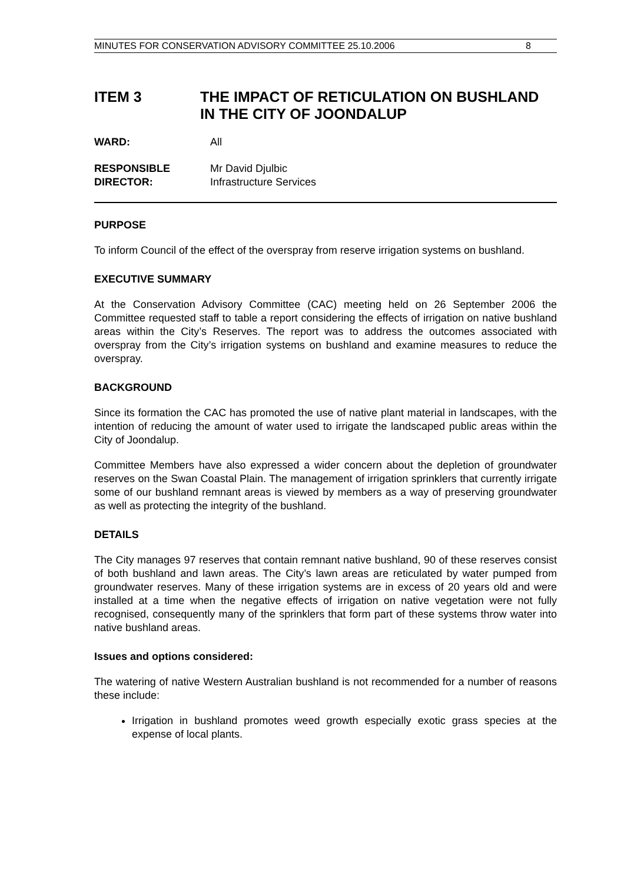MINUTES FOR CONSERVATION ADVISORY COMMITTEE 25.10.2006 8
ITEM 3 THE IMPACT OF RETICULATION ON BUSHLAND IN THE CITY OF JOONDALUP
WARD: All
RESPONSIBLE
DIRECTOR:
Mr David Djulbic
Infrastructure Services
PURPOSE
To inform Council of the effect of the overspray from reserve irrigation systems on bushland.
EXECUTIVE SUMMARY
At the Conservation Advisory Committee (CAC) meeting held on 26 September 2006 the Committee requested staff to table a report considering the effects of irrigation on native bushland areas within the City’s Reserves. The report was to address the outcomes associated with overspray from the City’s irrigation systems on bushland and examine measures to reduce the overspray.
BACKGROUND
Since its formation the CAC has promoted the use of native plant material in landscapes, with the intention of reducing the amount of water used to irrigate the landscaped public areas within the City of Joondalup.
Committee Members have also expressed a wider concern about the depletion of groundwater reserves on the Swan Coastal Plain. The management of irrigation sprinklers that currently irrigate some of our bushland remnant areas is viewed by members as a way of preserving groundwater as well as protecting the integrity of the bushland.
DETAILS
The City manages 97 reserves that contain remnant native bushland, 90 of these reserves consist of both bushland and lawn areas. The City’s lawn areas are reticulated by water pumped from groundwater reserves. Many of these irrigation systems are in excess of 20 years old and were installed at a time when the negative effects of irrigation on native vegetation were not fully recognised, consequently many of the sprinklers that form part of these systems throw water into native bushland areas.
Issues and options considered:
The watering of native Western Australian bushland is not recommended for a number of reasons these include:
Irrigation in bushland promotes weed growth especially exotic grass species at the expense of local plants.